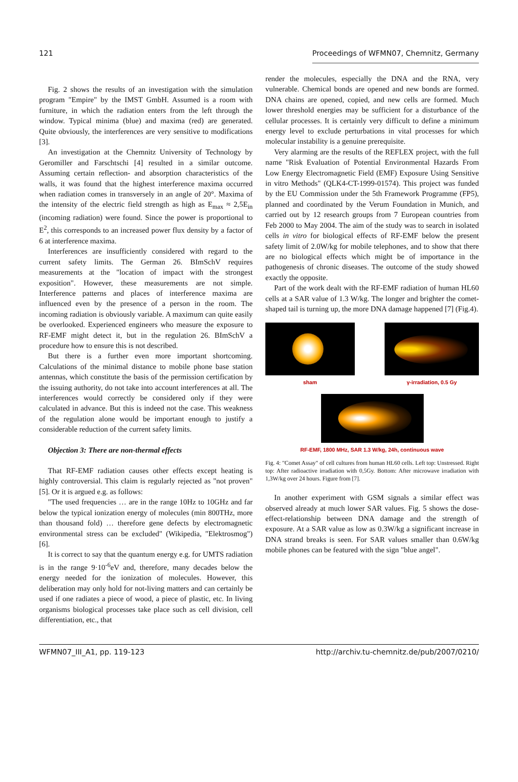121 Proceedings of WFMN07, Chemnitz, Germany
Fig. 2 shows the results of an investigation with the simulation program "Empire" by the IMST GmbH. Assumed is a room with furniture, in which the radiation enters from the left through the window. Typical minima (blue) and maxima (red) are generated. Quite obviously, the interferences are very sensitive to modifications [3].
An investigation at the Chemnitz University of Technology by Geromiller and Farschtschi [4] resulted in a similar outcome. Assuming certain reflection- and absorption characteristics of the walls, it was found that the highest interference maxima occurred when radiation comes in transversely in an angle of 20°. Maxima of the intensity of the electric field strength as high as E<sub>max</sub> ≈ 2,5E<sub>in</sub> (incoming radiation) were found. Since the power is proportional to E<sup>2</sup>, this corresponds to an increased power flux density by a factor of 6 at interference maxima.
Interferences are insufficiently considered with regard to the current safety limits. The German 26. BImSchV requires measurements at the "location of impact with the strongest exposition". However, these measurements are not simple. Interference patterns and places of interference maxima are influenced even by the presence of a person in the room. The incoming radiation is obviously variable. A maximum can quite easily be overlooked. Experienced engineers who measure the exposure to RF-EMF might detect it, but in the regulation 26. BImSchV a procedure how to ensure this is not described.
But there is a further even more important shortcoming. Calculations of the minimal distance to mobile phone base station antennas, which constitute the basis of the permission certification by the issuing authority, do not take into account interferences at all. The interferences would correctly be considered only if they were calculated in advance. But this is indeed not the case. This weakness of the regulation alone would be important enough to justify a considerable reduction of the current safety limits.
Objection 3: There are non-thermal effects
That RF-EMF radiation causes other effects except heating is highly controversial. This claim is regularly rejected as "not proven" [5]. Or it is argued e.g. as follows:
"The used frequencies … are in the range 10Hz to 10GHz and far below the typical ionization energy of molecules (min 800THz, more than thousand fold) … therefore gene defects by electromagnetic environmental stress can be excluded" (Wikipedia, "Elektrosmog") [6].
It is correct to say that the quantum energy e.g. for UMTS radiation is in the range 9·10<sup>-6</sup>eV and, therefore, many decades below the energy needed for the ionization of molecules. However, this deliberation may only hold for not-living matters and can certainly be used if one radiates a piece of wood, a piece of plastic, etc. In living organisms biological processes take place such as cell division, cell differentiation, etc., that
render the molecules, especially the DNA and the RNA, very vulnerable. Chemical bonds are opened and new bonds are formed. DNA chains are opened, copied, and new cells are formed. Much lower threshold energies may be sufficient for a disturbance of the cellular processes. It is certainly very difficult to define a minimum energy level to exclude perturbations in vital processes for which molecular instability is a genuine prerequisite.
Very alarming are the results of the REFLEX project, with the full name "Risk Evaluation of Potential Environmental Hazards From Low Energy Electromagnetic Field (EMF) Exposure Using Sensitive in vitro Methods" (QLK4-CT-1999-01574). This project was funded by the EU Commission under the 5th Framework Programme (FP5), planned and coordinated by the Verum Foundation in Munich, and carried out by 12 research groups from 7 European countries from Feb 2000 to May 2004. The aim of the study was to search in isolated cells in vitro for biological effects of RF-EMF below the present safety limit of 2.0W/kg for mobile telephones, and to show that there are no biological effects which might be of importance in the pathogenesis of chronic diseases. The outcome of the study showed exactly the opposite.
Part of the work dealt with the RF-EMF radiation of human HL60 cells at a SAR value of 1.3 W/kg. The longer and brighter the comet-shaped tail is turning up, the more DNA damage happened [7] (Fig.4).
sham γ-irradiation, 0.5 Gy
RF-EMF, 1800 MHz, SAR 1.3 W/kg, 24h, continuous wave
Fig. 4: "Comet Assay" of cell cultures from human HL60 cells. Left top: Unstressed. Right top: After radioactive irradiation with 0,5Gy. Bottom: After microwave irradiation with 1,3W/kg over 24 hours. Figure from [7].
In another experiment with GSM signals a similar effect was observed already at much lower SAR values. Fig. 5 shows the dose-effect-relationship between DNA damage and the strength of exposure. At a SAR value as low as 0.3W/kg a significant increase in DNA strand breaks is seen. For SAR values smaller than 0.6W/kg mobile phones can be featured with the sign "blue angel".
WFMN07_III_A1, pp. 119-123 http://archiv.tu-chemnitz.de/pub/2007/0210/